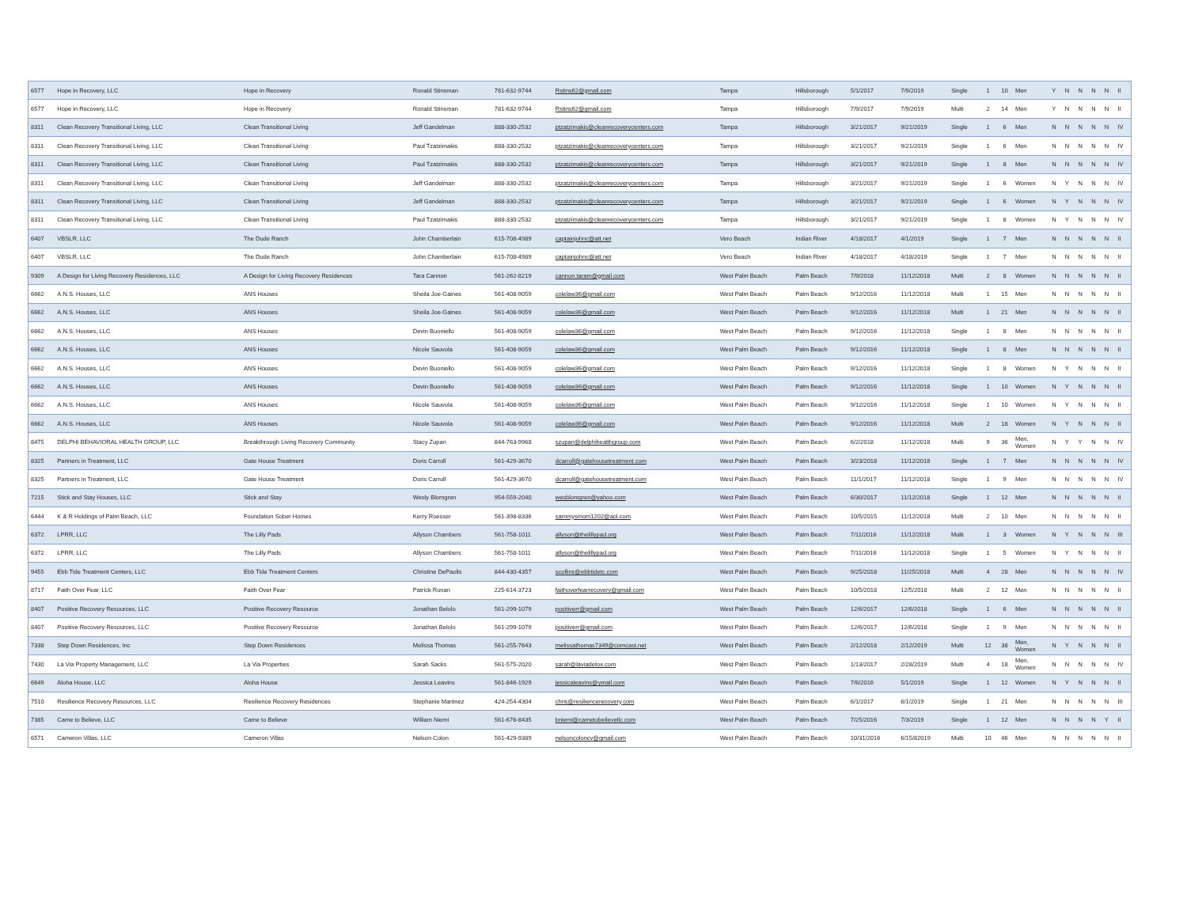| 6577 | Hope in Recovery, LLC | Hope in Recovery | Ronald Stinsman | 781-632-9744 | Rstins62@gmail.com | Tampa | Hillsborough | 5/1/2017 | 7/9/2019 | Single | 1 | 10 | Men | Y | N | N | N | N | II |
| 6577 | Hope in Recovery, LLC | Hope in Recovery | Ronald Stinsman | 781-632-9744 | Rstins62@gmail.com | Tampa | Hillsborough | 7/9/2017 | 7/9/2019 | Multi | 2 | 14 | Men | Y | N | N | N | N | II |
| 8311 | Clean Recovery Transitional Living, LLC | Clean Transitional Living | Jeff Gandelman | 888-330-2532 | ptzatzimakis@cleanrecoverycenters.com | Tampa | Hillsborough | 3/21/2017 | 9/21/2019 | Single | 1 | 6 | Men | N | N | N | N | N | IV |
| 8311 | Clean Recovery Transitional Living, LLC | Clean Transitional Living | Paul Tzatzimakis | 888-330-2532 | ptzatzimakis@cleanrecoverycenters.com | Tampa | Hillsborough | 3/21/2017 | 9/21/2019 | Single | 1 | 6 | Men | N | N | N | N | N | IV |
| 8311 | Clean Recovery Transitional Living, LLC | Clean Transitional Living | Paul Tzatzimakis | 888-330-2532 | ptzatzimakis@cleanrecoverycenters.com | Tampa | Hillsborough | 3/21/2017 | 9/21/2019 | Single | 1 | 8 | Men | N | N | N | N | N | IV |
| 8311 | Clean Recovery Transitional Living, LLC | Clean Transitional Living | Jeff Gandelman | 888-330-2532 | ptzatzimakis@cleanrecoverycenters.com | Tampa | Hillsborough | 3/21/2017 | 9/21/2019 | Single | 1 | 6 | Women | N | Y | N | N | N | IV |
| 8311 | Clean Recovery Transitional Living, LLC | Clean Transitional Living | Jeff Gandelman | 888-330-2532 | ptzatzimakis@cleanrecoverycenters.com | Tampa | Hillsborough | 3/21/2017 | 9/21/2019 | Single | 1 | 6 | Women | N | Y | N | N | N | IV |
| 8311 | Clean Recovery Transitional Living, LLC | Clean Transitional Living | Paul Tzatzimakis | 888-330-2532 | ptzatzimakis@cleanrecoverycenters.com | Tampa | Hillsborough | 3/21/2017 | 9/21/2019 | Single | 1 | 8 | Women | N | Y | N | N | N | IV |
| 6407 | VBSLR, LLC | The Dude Ranch | John Chamberlain | 615-708-4989 | captainjohnc@att.net | Vero Beach | Indian River | 4/18/2017 | 4/1/2019 | Single | 1 | 7 | Men | N | N | N | N | N | II |
| 6407 | VBSLR, LLC | The Dude Ranch | John Chamberlain | 615-708-4989 | captainjohnc@att.net | Vero Beach | Indian River | 4/18/2017 | 4/18/2019 | Single | 1 | 7 | Men | N | N | N | N | N | II |
| 9309 | A Design for Living Recovery Residences, LLC | A Design for Living Recovery Residences | Tara Cannon | 561-262-8219 | cannon.taram@gmail.com | West Palm Beach | Palm Beach | 7/9/2018 | 11/12/2018 | Multi | 2 | 8 | Women | N | N | N | N | N | II |
| 6662 | A.N.S. Houses, LLC | ANS Houses | Sheila Joe-Gaines | 561-408-9059 | colelaw36@gmail.com | West Palm Beach | Palm Beach | 9/12/2016 | 11/12/2018 | Multi | 1 | 15 | Men | N | N | N | N | N | II |
| 6662 | A.N.S. Houses, LLC | ANS Houses | Sheila Joe-Gaines | 561-408-9059 | colelaw36@gmail.com | West Palm Beach | Palm Beach | 9/12/2016 | 11/12/2018 | Multi | 1 | 21 | Men | N | N | N | N | N | II |
| 6662 | A.N.S. Houses, LLC | ANS Houses | Devin Buoniello | 561-408-9059 | colelaw36@gmail.com | West Palm Beach | Palm Beach | 9/12/2016 | 11/12/2018 | Single | 1 | 8 | Men | N | N | N | N | N | II |
| 6662 | A.N.S. Houses, LLC | ANS Houses | Nicole Sauvola | 561-408-9059 | colelaw36@gmail.com | West Palm Beach | Palm Beach | 9/12/2016 | 11/12/2018 | Single | 1 | 8 | Men | N | N | N | N | N | II |
| 6662 | A.N.S. Houses, LLC | ANS Houses | Devin Buoniello | 561-408-9059 | colelaw36@gmail.com | West Palm Beach | Palm Beach | 9/12/2016 | 11/12/2018 | Single | 1 | 8 | Women | N | Y | N | N | N | II |
| 6662 | A.N.S. Houses, LLC | ANS Houses | Devin Buoniello | 561-408-9059 | colelaw36@gmail.com | West Palm Beach | Palm Beach | 9/12/2016 | 11/12/2018 | Single | 1 | 10 | Women | N | Y | N | N | N | II |
| 6662 | A.N.S. Houses, LLC | ANS Houses | Nicole Sauvola | 561-408-9059 | colelaw36@gmail.com | West Palm Beach | Palm Beach | 9/12/2016 | 11/12/2018 | Single | 1 | 10 | Women | N | Y | N | N | N | II |
| 6662 | A.N.S. Houses, LLC | ANS Houses | Nicole Sauvola | 561-408-9059 | colelaw36@gmail.com | West Palm Beach | Palm Beach | 9/12/2016 | 11/12/2018 | Multi | 2 | 18 | Women | N | Y | N | N | N | II |
| 8475 | DELPHI BEHAVIORAL HEALTH GROUP, LLC | Breakthrough Living Recovery Community | Stacy Zupan | 844-763-9968 | szupan@delphihealthgroup.com | West Palm Beach | Palm Beach | 6/2/2018 | 11/12/2018 | Multi | 9 | 36 | Men, Women | N | Y | Y | N | N | IV |
| 8325 | Partners in Treatment, LLC | Gate House Treatment | Doris Carroll | 561-429-3670 | dcarroll@gatehousetreatment.com | West Palm Beach | Palm Beach | 3/23/2018 | 11/12/2018 | Single | 1 | 7 | Men | N | N | N | N | N | IV |
| 8325 | Partners in Treatment, LLC | Gate House Treatment | Doris Carroll | 561-429-3670 | dcarroll@gatehousetreatment.com | West Palm Beach | Palm Beach | 11/1/2017 | 11/12/2018 | Single | 1 | 9 | Men | N | N | N | N | N | IV |
| 7215 | Stick and Stay Houses, LLC | Stick and Stay | Wesly Blomgren | 954-559-2040 | wesblomgren@yahoo.com | West Palm Beach | Palm Beach | 6/30/2017 | 11/12/2018 | Single | 1 | 12 | Men | N | N | N | N | N | II |
| 6444 | K & R Holdings of Palm Beach, LLC | Foundation Sober Homes | Kerry Roesser | 561-398-8336 | sammysmom1202@aol.com | West Palm Beach | Palm Beach | 10/5/2015 | 11/12/2018 | Multi | 2 | 10 | Men | N | N | N | N | N | II |
| 6372 | LPRR, LLC | The Lilly Pads | Allyson Chambers | 561-758-1011 | allyson@thelillypad.org | West Palm Beach | Palm Beach | 7/11/2016 | 11/12/2018 | Multi | 1 | 3 | Women | N | Y | N | N | N | III |
| 6372 | LPRR, LLC | The Lilly Pads | Allyson Chambers | 561-758-1011 | allyson@thelillypad.org | West Palm Beach | Palm Beach | 7/11/2016 | 11/12/2018 | Single | 1 | 5 | Women | N | Y | N | N | N | II |
| 9455 | Ebb Tide Treatment Centers, LLC | Ebb Tide Treatment Centers | Christine DePaolis | 844-430-4357 | scollins@ebbtidetc.com | West Palm Beach | Palm Beach | 9/25/2018 | 11/25/2018 | Multi | 4 | 28 | Men | N | N | N | N | N | IV |
| 8717 | Faith Over Fear, LLC | Faith Over Fear | Patrick Ronan | 225-614-3723 | faithoverfearrecovery@gmail.com | West Palm Beach | Palm Beach | 10/5/2018 | 12/5/2018 | Multi | 2 | 12 | Men | N | N | N | N | N | II |
| 8407 | Positive Recovery Resources, LLC | Positive Recovery Resource | Jonathan Belolo | 561-299-1079 | positiverr@gmail.com | West Palm Beach | Palm Beach | 12/6/2017 | 12/6/2018 | Single | 1 | 6 | Men | N | N | N | N | N | II |
| 8407 | Positive Recovery Resources, LLC | Positive Recovery Resource | Jonathan Belolo | 561-299-1079 | positiverr@gmail.com | West Palm Beach | Palm Beach | 12/6/2017 | 12/6/2018 | Single | 1 | 9 | Men | N | N | N | N | N | II |
| 7338 | Step Down Residences, Inc | Step Down Residences | Melissa Thomas | 561-255-7643 | melissathomas7349@comcast.net | West Palm Beach | Palm Beach | 2/12/2018 | 2/12/2019 | Multi | 12 | 38 | Men, Women | N | Y | N | N | N | II |
| 7430 | La Via Property Management, LLC | La Via Properties | Sarah Sacks | 561-575-2020 | sarah@laviadetox.com | West Palm Beach | Palm Beach | 1/13/2017 | 2/28/2019 | Multi | 4 | 18 | Men, Women | N | N | N | N | N | IV |
| 6649 | Aloha House, LLC | Aloha House | Jessica Leavins | 561-846-1929 | jessicaleavins@ymail.com | West Palm Beach | Palm Beach | 7/6/2016 | 5/1/2019 | Single | 1 | 12 | Women | N | Y | N | N | N | II |
| 7510 | Resilience Recovery Resources, LLC | Resilience Recovery Residences | Stephanie Martinez | 424-254-4304 | chris@resiliencerecovery.com | West Palm Beach | Palm Beach | 6/1/2017 | 6/1/2019 | Single | 1 | 21 | Men | N | N | N | N | N | III |
| 7385 | Came to Believe, LLC | Came to Believe | William Niemi | 561-676-8435 | bniemi@cametobelievellc.com | West Palm Beach | Palm Beach | 7/25/2016 | 7/3/2019 | Single | 1 | 12 | Men | N | N | N | N | Y | II |
| 6571 | Cameron Villas, LLC | Cameron Villas | Nelson Colon | 561-429-9389 | nelsoncoloncv@gmail.com | West Palm Beach | Palm Beach | 10/31/2016 | 6/15/82019 | Multi | 10 | 46 | Men | N | N | N | N | N | II |